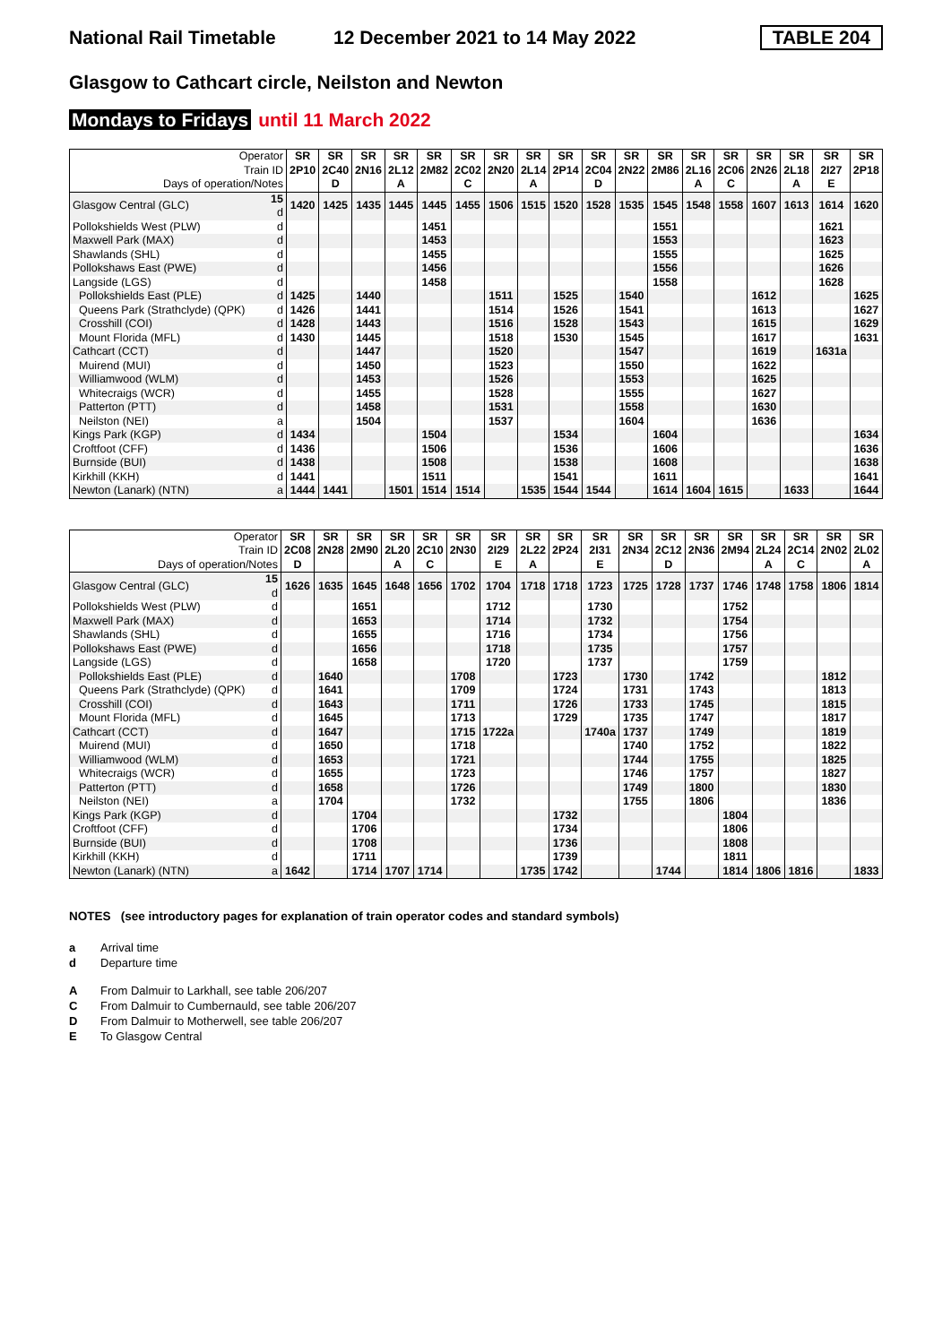National Rail Timetable 12 December 2021 to 14 May 2022 TABLE 204
Glasgow to Cathcart circle, Neilston and Newton
Mondays to Fridays until 11 March 2022
| Operator | | SR | SR | SR | SR | SR | SR | SR | SR | SR | SR | SR | SR | SR | SR | SR | SR | SR | SR |
| --- | --- | --- | --- | --- | --- | --- | --- | --- | --- | --- | --- | --- | --- | --- | --- | --- | --- | --- | --- |
| Train ID | | 2P10 | 2C40 | 2N16 | 2L12 | 2M82 | 2C02 | 2N20 | 2L14 | 2P14 | 2C04 | 2N22 | 2M86 | 2L16 | 2C06 | 2N26 | 2L18 | 2I27 | 2P18 |
| Days of operation/Notes | | | D | | A | | C | | A | | D | | | A | C | | A | E | |
| Glasgow Central (GLC) | 15 d | 1420 | 1425 | 1435 | 1445 | 1445 | 1455 | 1506 | 1515 | 1520 | 1528 | 1535 | 1545 | 1548 | 1558 | 1607 | 1613 | 1614 | 1620 |
| Pollokshields West (PLW) | d | | | | | 1451 | | | | | | | 1551 | | | | | 1621 | |
| Maxwell Park (MAX) | d | | | | | 1453 | | | | | | | 1553 | | | | | 1623 | |
| Shawlands (SHL) | d | | | | | 1455 | | | | | | | 1555 | | | | | 1625 | |
| Pollokshaws East (PWE) | d | | | | | 1456 | | | | | | | 1556 | | | | | 1626 | |
| Langside (LGS) | d | | | | | 1458 | | | | | | | 1558 | | | | | 1628 | |
| Pollokshields East (PLE) | d | 1425 | | 1440 | | | | 1511 | | 1525 | | 1540 | | | | 1612 | | | 1625 |
| Queens Park (Strathclyde) (QPK) | d | 1426 | | 1441 | | | | 1514 | | 1526 | | 1541 | | | | 1613 | | | 1627 |
| Crosshill (COI) | d | 1428 | | 1443 | | | | 1516 | | 1528 | | 1543 | | | | 1615 | | | 1629 |
| Mount Florida (MFL) | d | 1430 | | 1445 | | | | 1518 | | 1530 | | 1545 | | | | 1617 | | | 1631 |
| Cathcart (CCT) | d | | | 1447 | | | | 1520 | | | | 1547 | | | | 1619 | | 1631a | |
| Muirend (MUI) | d | | | 1450 | | | | 1523 | | | | 1550 | | | | 1622 | | | |
| Williamwood (WLM) | d | | | 1453 | | | | 1526 | | | | 1553 | | | | 1625 | | | |
| Whitecraigs (WCR) | d | | | 1455 | | | | 1528 | | | | 1555 | | | | 1627 | | | |
| Patterton (PTT) | d | | | 1458 | | | | 1531 | | | | 1558 | | | | 1630 | | | |
| Neilston (NEI) | a | | | 1504 | | | | 1537 | | | | 1604 | | | | 1636 | | | |
| Kings Park (KGP) | d | 1434 | | | | 1504 | | | | 1534 | | | 1604 | | | | | | 1634 |
| Croftfoot (CFF) | d | 1436 | | | | 1506 | | | | 1536 | | | 1606 | | | | | | 1636 |
| Burnside (BUI) | d | 1438 | | | | 1508 | | | | 1538 | | | 1608 | | | | | | 1638 |
| Kirkhill (KKH) | d | 1441 | | | | 1511 | | | | 1541 | | | 1611 | | | | | | 1641 |
| Newton (Lanark) (NTN) | a | 1444 | 1441 | | 1501 | 1514 | 1514 | | 1535 | 1544 | 1544 | | 1614 | 1604 | 1615 | | 1633 | | 1644 |
| Operator | | SR | SR | SR | SR | SR | SR | SR | SR | SR | SR | SR | SR | SR | SR | SR | SR | SR | SR |
| --- | --- | --- | --- | --- | --- | --- | --- | --- | --- | --- | --- | --- | --- | --- | --- | --- | --- | --- | --- |
| Train ID | | 2C08 | 2N28 | 2M90 | 2L20 | 2C10 | 2N30 | 2I29 | 2L22 | 2P24 | 2I31 | 2N34 | 2C12 | 2N36 | 2M94 | 2L24 | 2C14 | 2N02 | 2L02 |
| Days of operation/Notes | | D | | | A | C | | E | A | | E | | D | | | A | C | | A |
| Glasgow Central (GLC) | 15 d | 1626 | 1635 | 1645 | 1648 | 1656 | 1702 | 1704 | 1718 | 1718 | 1723 | 1725 | 1728 | 1737 | 1746 | 1748 | 1758 | 1806 | 1814 |
| Pollokshields West (PLW) | d | | | 1651 | | | | 1712 | | | 1730 | | | | 1752 | | | | |
| Maxwell Park (MAX) | d | | | 1653 | | | | 1714 | | | 1732 | | | | 1754 | | | | |
| Shawlands (SHL) | d | | | 1655 | | | | 1716 | | | 1734 | | | | 1756 | | | | |
| Pollokshaws East (PWE) | d | | | 1656 | | | | 1718 | | | 1735 | | | | 1757 | | | | |
| Langside (LGS) | d | | | 1658 | | | | 1720 | | | 1737 | | | | 1759 | | | | |
| Pollokshields East (PLE) | d | | 1640 | | | | 1708 | | | 1723 | | 1730 | | 1742 | | | | 1812 | |
| Queens Park (Strathclyde) (QPK) | d | | 1641 | | | | 1709 | | | 1724 | | 1731 | | 1743 | | | | 1813 | |
| Crosshill (COI) | d | | 1643 | | | | 1711 | | | 1726 | | 1733 | | 1745 | | | | 1815 | |
| Mount Florida (MFL) | d | | 1645 | | | | 1713 | | | 1729 | | 1735 | | 1747 | | | | 1817 | |
| Cathcart (CCT) | d | | 1647 | | | | 1715 | 1722a | | | 1740a | 1737 | | 1749 | | | | 1819 | |
| Muirend (MUI) | d | | 1650 | | | | 1718 | | | | | 1740 | | 1752 | | | | 1822 | |
| Williamwood (WLM) | d | | 1653 | | | | 1721 | | | | | 1744 | | 1755 | | | | 1825 | |
| Whitecraigs (WCR) | d | | 1655 | | | | 1723 | | | | | 1746 | | 1757 | | | | 1827 | |
| Patterton (PTT) | d | | 1658 | | | | 1726 | | | | | 1749 | | 1800 | | | | 1830 | |
| Neilston (NEI) | a | | 1704 | | | | 1732 | | | | | 1755 | | 1806 | | | | 1836 | |
| Kings Park (KGP) | d | | | 1704 | | | | | | 1732 | | | | | 1804 | | | | |
| Croftfoot (CFF) | d | | | 1706 | | | | | | 1734 | | | | | 1806 | | | | |
| Burnside (BUI) | d | | | 1708 | | | | | | 1736 | | | | | 1808 | | | | |
| Kirkhill (KKH) | d | | | 1711 | | | | | | 1739 | | | | | 1811 | | | | |
| Newton (Lanark) (NTN) | a | 1642 | | 1714 | 1707 | 1714 | | | 1735 | 1742 | | | 1744 | | 1814 | 1806 | 1816 | | 1833 |
NOTES (see introductory pages for explanation of train operator codes and standard symbols)
a Arrival time
d Departure time
A From Dalmuir to Larkhall, see table 206/207
C From Dalmuir to Cumbernauld, see table 206/207
D From Dalmuir to Motherwell, see table 206/207
E To Glasgow Central